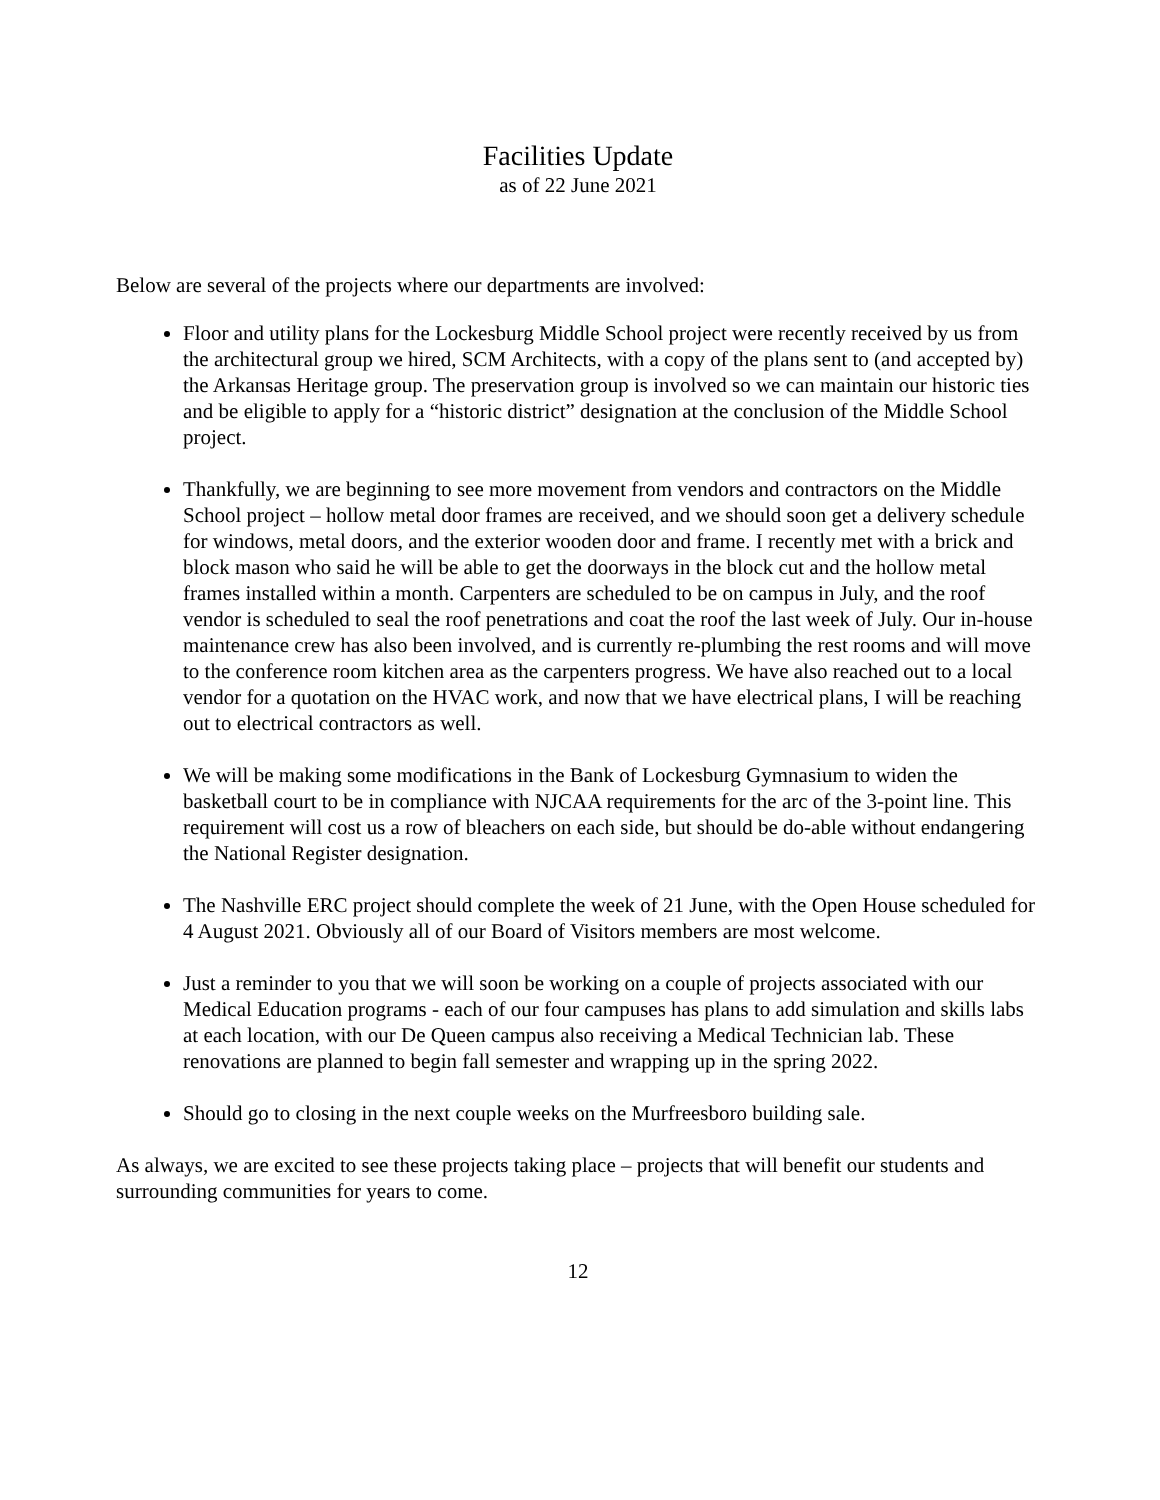Facilities Update
as of 22 June 2021
Below are several of the projects where our departments are involved:
Floor and utility plans for the Lockesburg Middle School project were recently received by us from the architectural group we hired, SCM Architects, with a copy of the plans sent to (and accepted by) the Arkansas Heritage group. The preservation group is involved so we can maintain our historic ties and be eligible to apply for a “historic district” designation at the conclusion of the Middle School project.
Thankfully, we are beginning to see more movement from vendors and contractors on the Middle School project – hollow metal door frames are received, and we should soon get a delivery schedule for windows, metal doors, and the exterior wooden door and frame. I recently met with a brick and block mason who said he will be able to get the doorways in the block cut and the hollow metal frames installed within a month. Carpenters are scheduled to be on campus in July, and the roof vendor is scheduled to seal the roof penetrations and coat the roof the last week of July. Our in-house maintenance crew has also been involved, and is currently re-plumbing the rest rooms and will move to the conference room kitchen area as the carpenters progress. We have also reached out to a local vendor for a quotation on the HVAC work, and now that we have electrical plans, I will be reaching out to electrical contractors as well.
We will be making some modifications in the Bank of Lockesburg Gymnasium to widen the basketball court to be in compliance with NJCAA requirements for the arc of the 3-point line. This requirement will cost us a row of bleachers on each side, but should be do-able without endangering the National Register designation.
The Nashville ERC project should complete the week of 21 June, with the Open House scheduled for 4 August 2021. Obviously all of our Board of Visitors members are most welcome.
Just a reminder to you that we will soon be working on a couple of projects associated with our Medical Education programs - each of our four campuses has plans to add simulation and skills labs at each location, with our De Queen campus also receiving a Medical Technician lab. These renovations are planned to begin fall semester and wrapping up in the spring 2022.
Should go to closing in the next couple weeks on the Murfreesboro building sale.
As always, we are excited to see these projects taking place – projects that will benefit our students and surrounding communities for years to come.
12